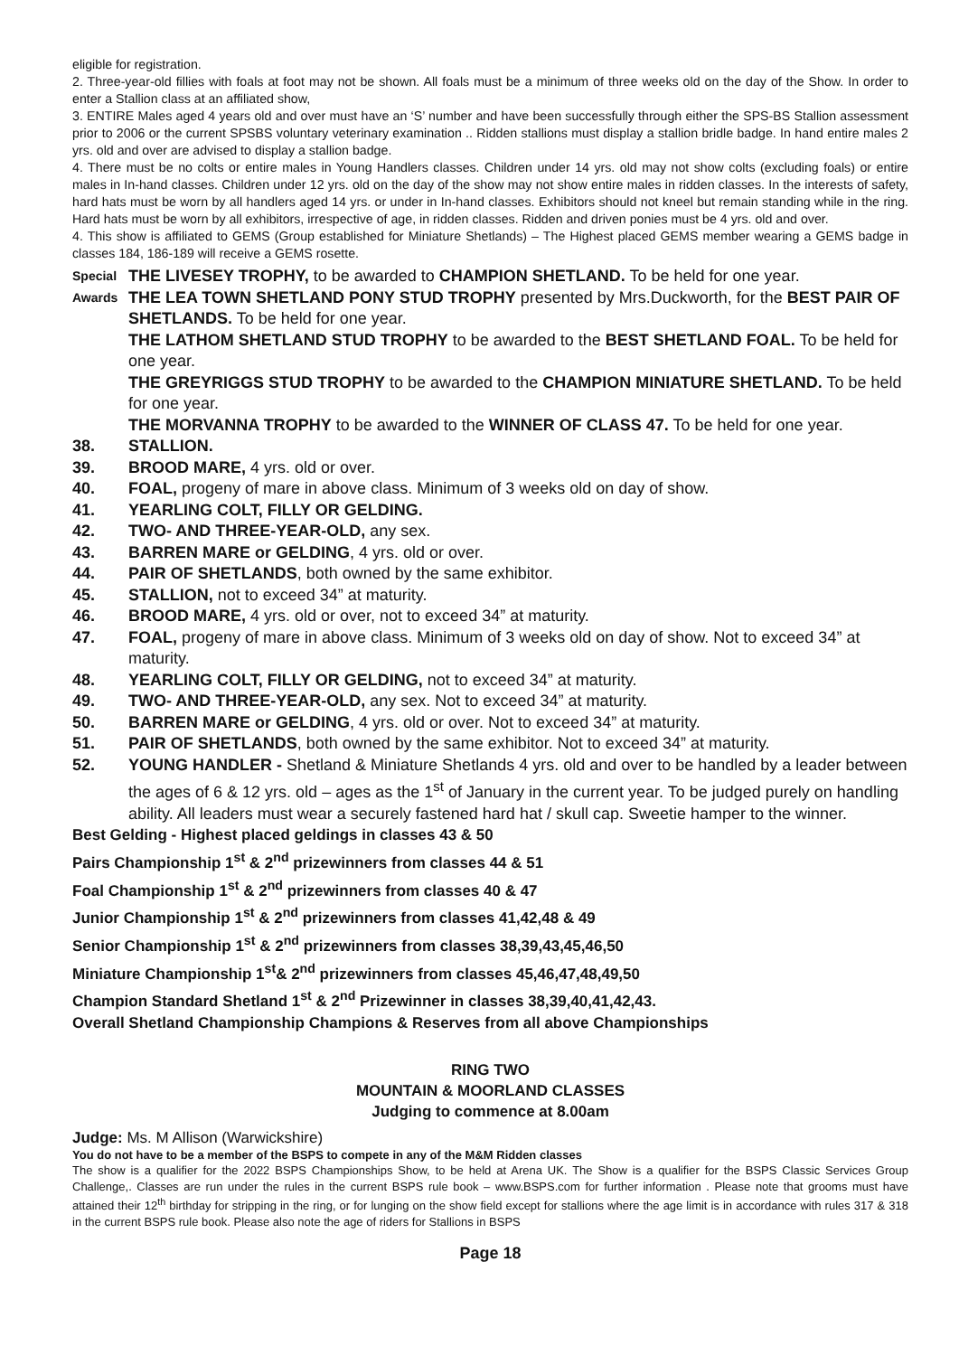eligible for registration.
2. Three-year-old fillies with foals at foot may not be shown. All foals must be a minimum of three weeks old on the day of the Show. In order to enter a Stallion class at an affiliated show,
3. ENTIRE Males aged 4 years old and over must have an ‘S’ number and have been successfully through either the SPS-BS Stallion assessment prior to 2006 or the current SPSBS voluntary veterinary examination .. Ridden stallions must display a stallion bridle badge. In hand entire males 2 yrs. old and over are advised to display a stallion badge.
4. There must be no colts or entire males in Young Handlers classes. Children under 14 yrs. old may not show colts (excluding foals) or entire males in In-hand classes. Children under 12 yrs. old on the day of the show may not show entire males in ridden classes. In the interests of safety, hard hats must be worn by all handlers aged 14 yrs. or under in In-hand classes. Exhibitors should not kneel but remain standing while in the ring. Hard hats must be worn by all exhibitors, irrespective of age, in ridden classes. Ridden and driven ponies must be 4 yrs. old and over.
4. This show is affiliated to GEMS (Group established for Miniature Shetlands) – The Highest placed GEMS member wearing a GEMS badge in classes 184, 186-189 will receive a GEMS rosette.
Special Awards
THE LIVESEY TROPHY, to be awarded to CHAMPION SHETLAND. To be held for one year.
THE LEA TOWN SHETLAND PONY STUD TROPHY presented by Mrs.Duckworth, for the BEST PAIR OF SHETLANDS. To be held for one year.
THE LATHOM SHETLAND STUD TROPHY to be awarded to the BEST SHETLAND FOAL. To be held for one year.
THE GREYRIGGS STUD TROPHY to be awarded to the CHAMPION MINIATURE SHETLAND. To be held for one year.
THE MORVANNA TROPHY to be awarded to the WINNER OF CLASS 47. To be held for one year.
38. STALLION.
39. BROOD MARE, 4 yrs. old or over.
40. FOAL, progeny of mare in above class. Minimum of 3 weeks old on day of show.
41. YEARLING COLT, FILLY OR GELDING.
42. TWO- AND THREE-YEAR-OLD, any sex.
43. BARREN MARE or GELDING, 4 yrs. old or over.
44. PAIR OF SHETLANDS, both owned by the same exhibitor.
45. STALLION, not to exceed 34” at maturity.
46. BROOD MARE, 4 yrs. old or over, not to exceed 34” at maturity.
47. FOAL, progeny of mare in above class. Minimum of 3 weeks old on day of show. Not to exceed 34” at maturity.
48. YEARLING COLT, FILLY OR GELDING, not to exceed 34” at maturity.
49. TWO- AND THREE-YEAR-OLD, any sex. Not to exceed 34” at maturity.
50. BARREN MARE or GELDING, 4 yrs. old or over. Not to exceed 34” at maturity.
51. PAIR OF SHETLANDS, both owned by the same exhibitor. Not to exceed 34” at maturity.
52. YOUNG HANDLER - Shetland & Miniature Shetlands 4 yrs. old and over to be handled by a leader between the ages of 6 & 12 yrs. old – ages as the 1<sup>st</sup> of January in the current year. To be judged purely on handling ability. All leaders must wear a securely fastened hard hat / skull cap. Sweetie hamper to the winner.
Best Gelding - Highest placed geldings in classes 43 & 50
Pairs Championship 1<sup>st</sup> & 2<sup>nd</sup> prizewinners from classes 44 & 51
Foal Championship 1<sup>st</sup> & 2<sup>nd</sup> prizewinners from classes 40 & 47
Junior Championship 1<sup>st</sup> & 2<sup>nd</sup> prizewinners from classes 41,42,48 & 49
Senior Championship 1<sup>st</sup> & 2<sup>nd</sup> prizewinners from classes 38,39,43,45,46,50
Miniature Championship 1<sup>st</sup>& 2<sup>nd</sup> prizewinners from classes 45,46,47,48,49,50
Champion Standard Shetland 1<sup>st</sup> & 2<sup>nd</sup> Prizewinner in classes 38,39,40,41,42,43.
Overall Shetland Championship Champions & Reserves from all above Championships
RING TWO
MOUNTAIN & MOORLAND CLASSES
Judging to commence at 8.00am
Judge: Ms. M Allison (Warwickshire)
You do not have to be a member of the BSPS to compete in any of the M&M Ridden classes
The show is a qualifier for the 2022 BSPS Championships Show, to be held at Arena UK. The Show is a qualifier for the BSPS Classic Services Group Challenge,. Classes are run under the rules in the current BSPS rule book – www.BSPS.com for further information . Please note that grooms must have attained their 12<sup>th</sup> birthday for stripping in the ring, or for lunging on the show field except for stallions where the age limit is in accordance with rules 317 & 318 in the current BSPS rule book. Please also note the age of riders for Stallions in BSPS
Page 18